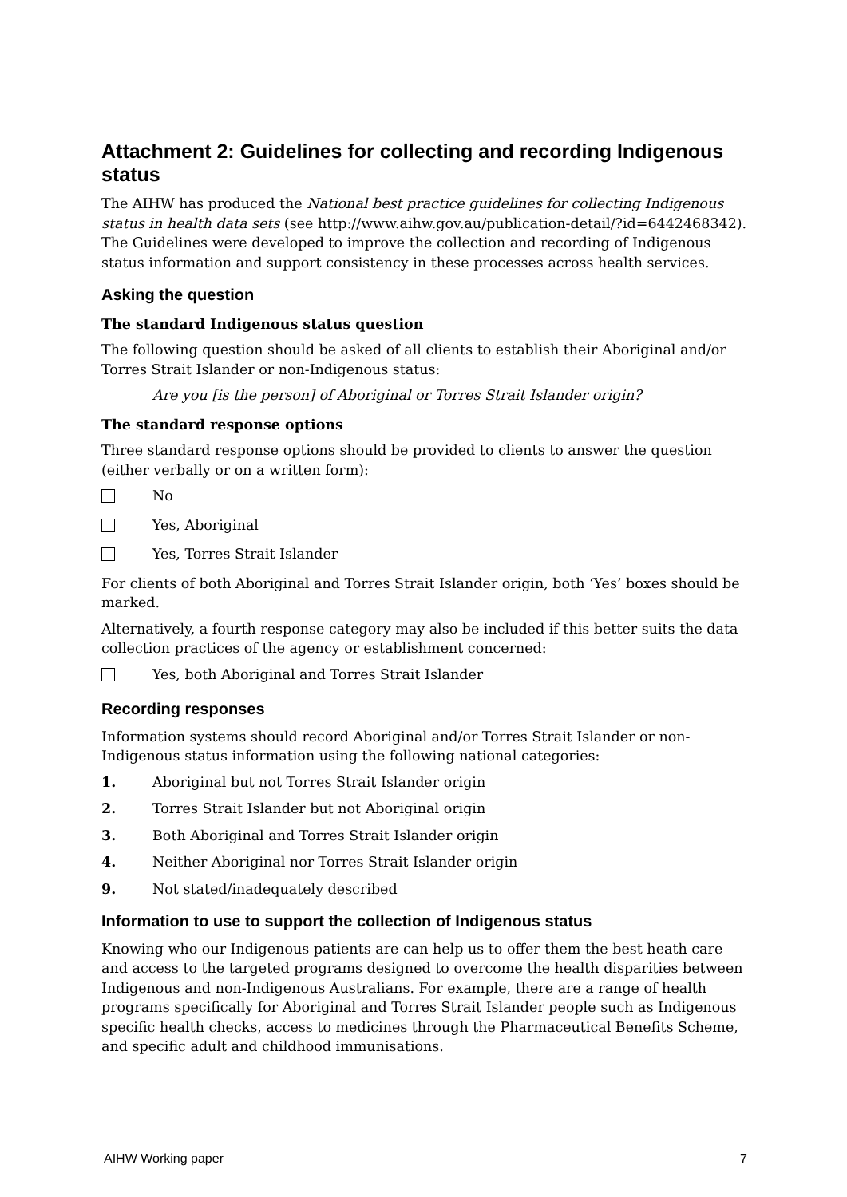Attachment 2: Guidelines for collecting and recording Indigenous status
The AIHW has produced the National best practice guidelines for collecting Indigenous status in health data sets (see http://www.aihw.gov.au/publication-detail/?id=6442468342). The Guidelines were developed to improve the collection and recording of Indigenous status information and support consistency in these processes across health services.
Asking the question
The standard Indigenous status question
The following question should be asked of all clients to establish their Aboriginal and/or Torres Strait Islander or non-Indigenous status:
Are you [is the person] of Aboriginal or Torres Strait Islander origin?
The standard response options
Three standard response options should be provided to clients to answer the question (either verbally or on a written form):
No
Yes, Aboriginal
Yes, Torres Strait Islander
For clients of both Aboriginal and Torres Strait Islander origin, both ‘Yes’ boxes should be marked.
Alternatively, a fourth response category may also be included if this better suits the data collection practices of the agency or establishment concerned:
Yes, both Aboriginal and Torres Strait Islander
Recording responses
Information systems should record Aboriginal and/or Torres Strait Islander or non-Indigenous status information using the following national categories:
1. Aboriginal but not Torres Strait Islander origin
2. Torres Strait Islander but not Aboriginal origin
3. Both Aboriginal and Torres Strait Islander origin
4. Neither Aboriginal nor Torres Strait Islander origin
9. Not stated/inadequately described
Information to use to support the collection of Indigenous status
Knowing who our Indigenous patients are can help us to offer them the best heath care and access to the targeted programs designed to overcome the health disparities between Indigenous and non-Indigenous Australians. For example, there are a range of health programs specifically for Aboriginal and Torres Strait Islander people such as Indigenous specific health checks, access to medicines through the Pharmaceutical Benefits Scheme, and specific adult and childhood immunisations.
AIHW Working paper 7